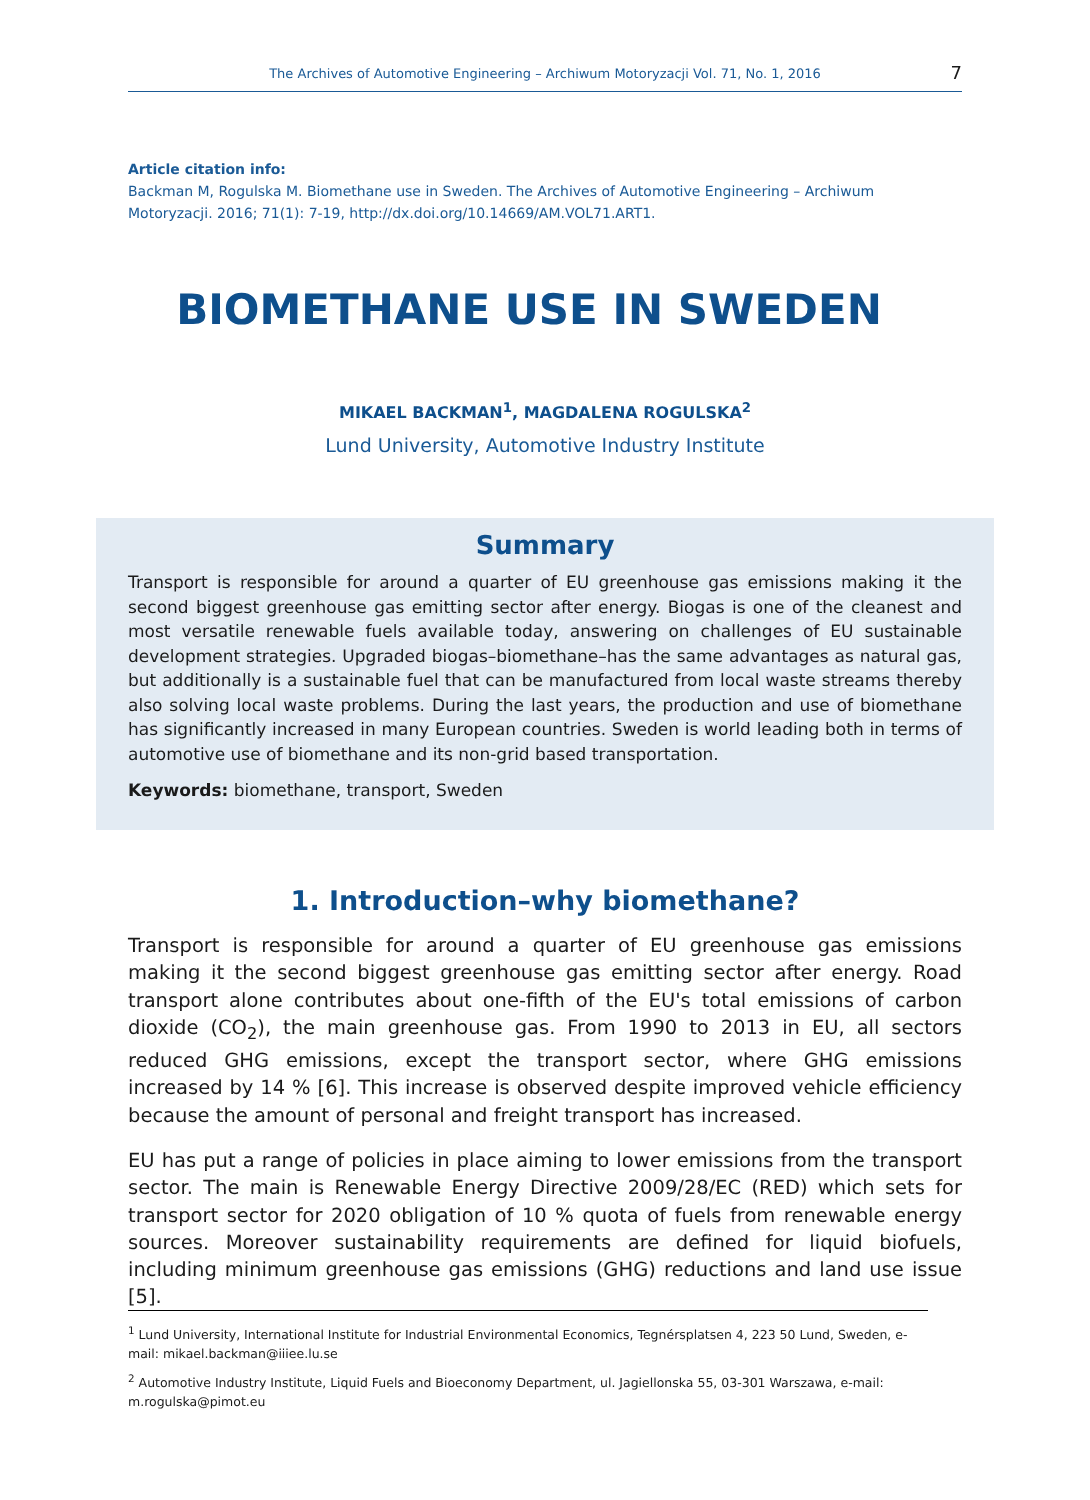The Archives of Automotive Engineering – Archiwum Motoryzacji Vol. 71, No. 1, 2016 7
Article citation info:
Backman M, Rogulska M. Biomethane use in Sweden. The Archives of Automotive Engineering – Archiwum Motoryzacji. 2016; 71(1): 7-19, http://dx.doi.org/10.14669/AM.VOL71.ART1.
BIOMETHANE USE IN SWEDEN
MIKAEL BACKMAN<sup>1</sup>, MAGDALENA ROGULSKA<sup>2</sup>
Lund University, Automotive Industry Institute
Summary
Transport is responsible for around a quarter of EU greenhouse gas emissions making it the second biggest greenhouse gas emitting sector after energy. Biogas is one of the cleanest and most versatile renewable fuels available today, answering on challenges of EU sustainable development strategies. Upgraded biogas–biomethane–has the same advantages as natural gas, but additionally is a sustainable fuel that can be manufactured from local waste streams thereby also solving local waste problems. During the last years, the production and use of biomethane has significantly increased in many European countries. Sweden is world leading both in terms of automotive use of biomethane and its non-grid based transportation.
Keywords: biomethane, transport, Sweden
1. Introduction–why biomethane?
Transport is responsible for around a quarter of EU greenhouse gas emissions making it the second biggest greenhouse gas emitting sector after energy. Road transport alone contributes about one-fifth of the EU's total emissions of carbon dioxide (CO<sub>2</sub>), the main greenhouse gas. From 1990 to 2013 in EU, all sectors reduced GHG emissions, except the transport sector, where GHG emissions increased by 14 % [6]. This increase is observed despite improved vehicle efficiency because the amount of personal and freight transport has increased.
EU has put a range of policies in place aiming to lower emissions from the transport sector. The main is Renewable Energy Directive 2009/28/EC (RED) which sets for transport sector for 2020 obligation of 10 % quota of fuels from renewable energy sources. Moreover sustainability requirements are defined for liquid biofuels, including minimum greenhouse gas emissions (GHG) reductions and land use issue [5].
<sup>1</sup> Lund University, International Institute for Industrial Environmental Economics, Tegnérsplatsen 4, 223 50 Lund, Sweden, e-mail: mikael.backman@iiiee.lu.se
<sup>2</sup> Automotive Industry Institute, Liquid Fuels and Bioeconomy Department, ul. Jagiellonska 55, 03-301 Warszawa, e-mail: m.rogulska@pimot.eu